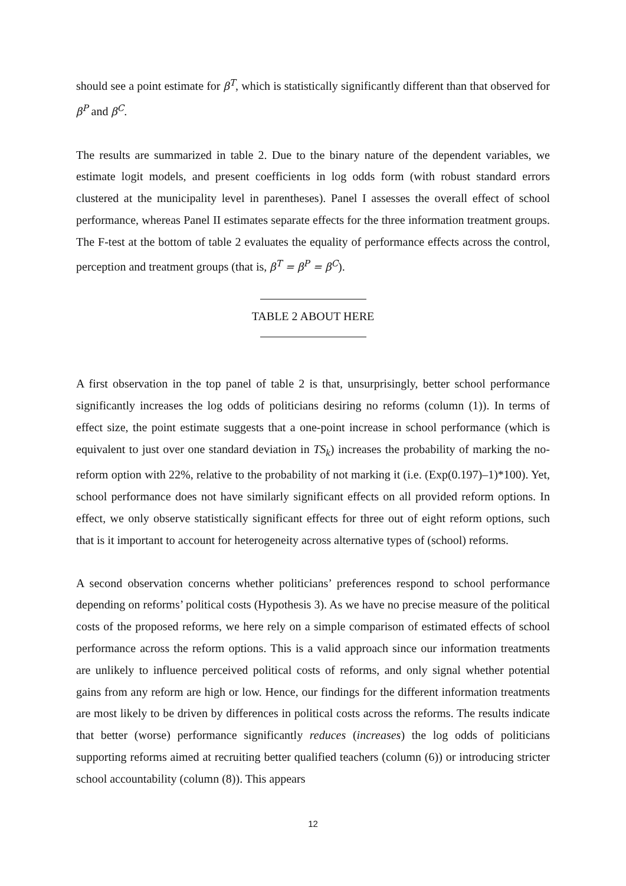should see a point estimate for β<sup>T</sup>, which is statistically significantly different than that observed for β<sup>P</sup> and β<sup>C</sup>.
The results are summarized in table 2. Due to the binary nature of the dependent variables, we estimate logit models, and present coefficients in log odds form (with robust standard errors clustered at the municipality level in parentheses). Panel I assesses the overall effect of school performance, whereas Panel II estimates separate effects for the three information treatment groups. The F-test at the bottom of table 2 evaluates the equality of performance effects across the control, perception and treatment groups (that is, β<sup>T</sup> = β<sup>P</sup> = β<sup>C</sup>).
TABLE 2 ABOUT HERE
A first observation in the top panel of table 2 is that, unsurprisingly, better school performance significantly increases the log odds of politicians desiring no reforms (column (1)). In terms of effect size, the point estimate suggests that a one-point increase in school performance (which is equivalent to just over one standard deviation in TS<sub>k</sub>) increases the probability of marking the no-reform option with 22%, relative to the probability of not marking it (i.e. (Exp(0.197)–1)*100). Yet, school performance does not have similarly significant effects on all provided reform options. In effect, we only observe statistically significant effects for three out of eight reform options, such that is it important to account for heterogeneity across alternative types of (school) reforms.
A second observation concerns whether politicians’ preferences respond to school performance depending on reforms’ political costs (Hypothesis 3). As we have no precise measure of the political costs of the proposed reforms, we here rely on a simple comparison of estimated effects of school performance across the reform options. This is a valid approach since our information treatments are unlikely to influence perceived political costs of reforms, and only signal whether potential gains from any reform are high or low. Hence, our findings for the different information treatments are most likely to be driven by differences in political costs across the reforms. The results indicate that better (worse) performance significantly reduces (increases) the log odds of politicians supporting reforms aimed at recruiting better qualified teachers (column (6)) or introducing stricter school accountability (column (8)). This appears
12